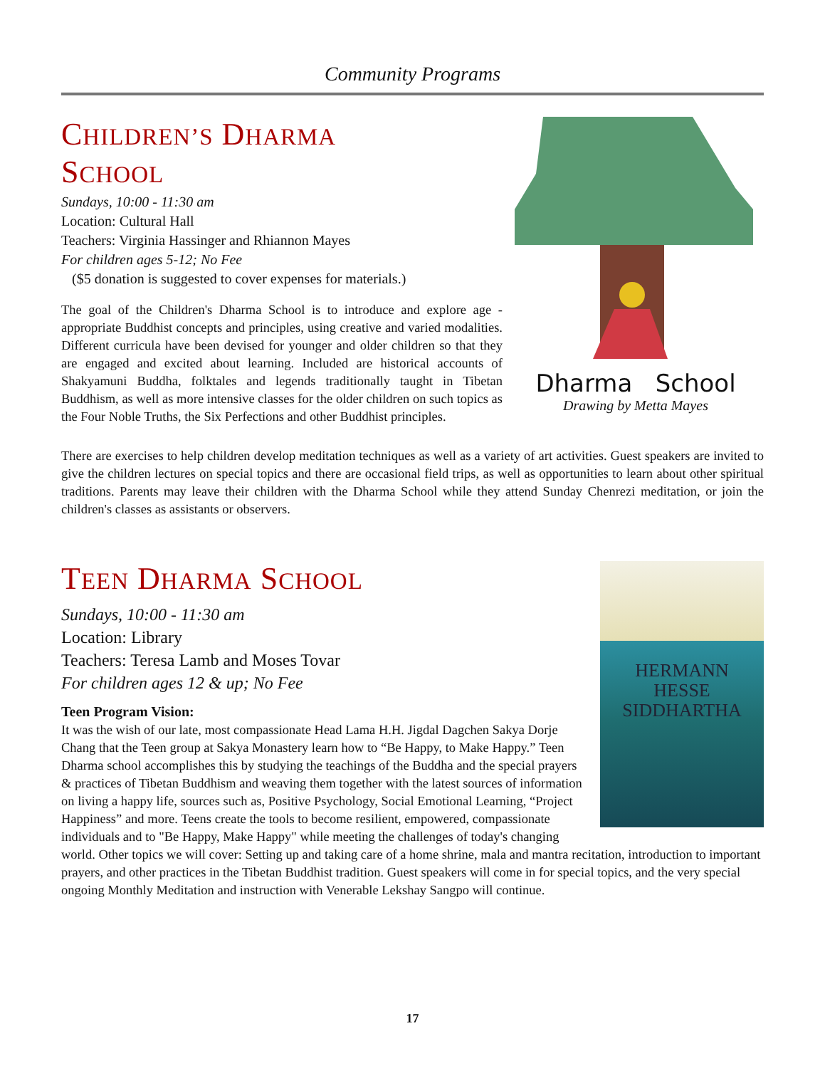Community Programs
CHILDREN’S DHARMA
SCHOOL
Sundays, 10:00 - 11:30 am
Location: Cultural Hall
Teachers: Virginia Hassinger and Rhiannon Mayes
For children ages 5-12; No Fee
($5 donation is suggested to cover expenses for materials.)
The goal of the Children's Dharma School is to introduce and explore age -appropriate Buddhist concepts and principles, using creative and varied modalities. Different curricula have been devised for younger and older children so that they are engaged and excited about learning. Included are historical accounts of Shakyamuni Buddha, folktales and legends traditionally taught in Tibetan Buddhism, as well as more intensive classes for the older children on such topics as the Four Noble Truths, the Six Perfections and other Buddhist principles.
Dharma School
Drawing by Metta Mayes
There are exercises to help children develop meditation techniques as well as a variety of art activities. Guest speakers are invited to give the children lectures on special topics and there are occasional field trips, as well as opportunities to learn about other spiritual traditions. Parents may leave their children with the Dharma School while they attend Sunday Chenrezi meditation, or join the children's classes as assistants or observers.
HERMANN
HESSE
SIDDHARTHA
TEEN DHARMA SCHOOL
Sundays, 10:00 - 11:30 am
Location: Library
Teachers: Teresa Lamb and Moses Tovar
For children ages 12 & up; No Fee
Teen Program Vision:
It was the wish of our late, most compassionate Head Lama H.H. Jigdal Dagchen Sakya Dorje Chang that the Teen group at Sakya Monastery learn how to “Be Happy, to Make Happy.” Teen Dharma school accomplishes this by studying the teachings of the Buddha and the special prayers & practices of Tibetan Buddhism and weaving them together with the latest sources of information on living a happy life, sources such as, Positive Psychology, Social Emotional Learning, “Project Happiness” and more. Teens create the tools to become resilient, empowered, compassionate individuals and to "Be Happy, Make Happy" while meeting the challenges of today's changing world. Other topics we will cover: Setting up and taking care of a home shrine, mala and mantra recitation, introduction to important prayers, and other practices in the Tibetan Buddhist tradition. Guest speakers will come in for special topics, and the very special ongoing Monthly Meditation and instruction with Venerable Lekshay Sangpo will continue.
17